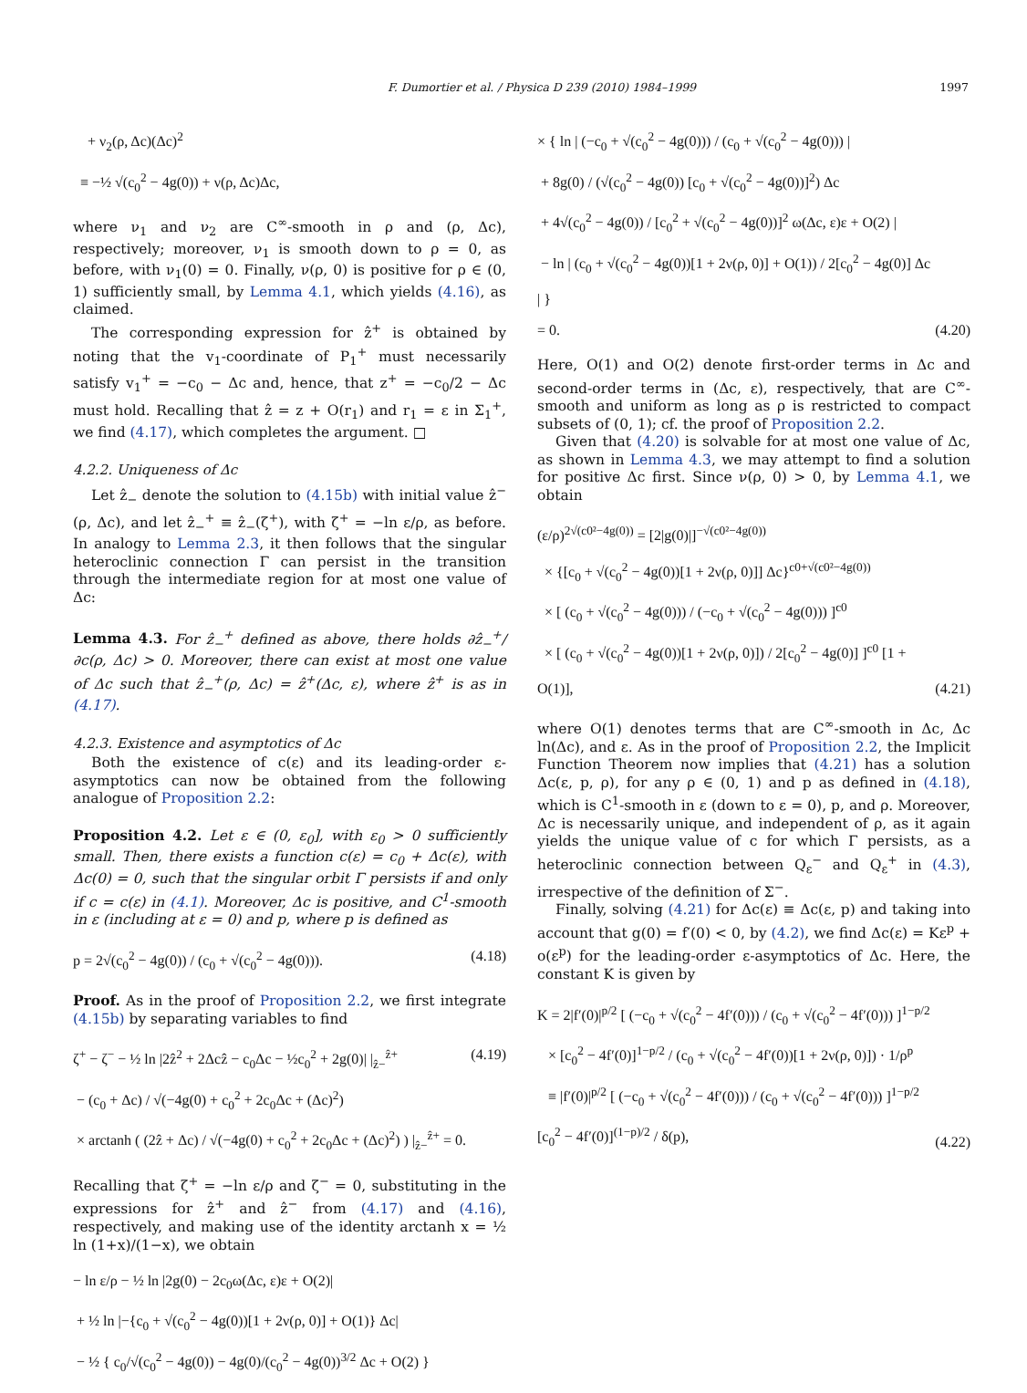F. Dumortier et al. / Physica D 239 (2010) 1984–1999 1997
+ ν<sub>2</sub>(ρ, Δc)(Δc)<sup>2</sup> ≡ −½ √(c<sub>0</sub><sup>2</sup> − 4g(0)) + ν(ρ, Δc)Δc,
where ν<sub>1</sub> and ν<sub>2</sub> are C<sup>∞</sup>-smooth in ρ and (ρ, Δc), respectively; moreover, ν<sub>1</sub> is smooth down to ρ = 0, as before, with ν<sub>1</sub>(0) = 0. Finally, ν(ρ, 0) is positive for ρ ∈ (0, 1) sufficiently small, by Lemma 4.1, which yields (4.16), as claimed.
The corresponding expression for ẑ<sup>+</sup> is obtained by noting that the v<sub>1</sub>-coordinate of P<sub>1</sub><sup>+</sup> must necessarily satisfy v<sub>1</sub><sup>+</sup> = −c<sub>0</sub> − Δc and, hence, that z<sup>+</sup> = −c<sub>0</sub>/2 − Δc must hold. Recalling that ẑ = z + O(r<sub>1</sub>) and r<sub>1</sub> = ε in Σ<sub>1</sub><sup>+</sup>, we find (4.17), which completes the argument. □
4.2.2. Uniqueness of Δc
Let ẑ<sub>−</sub> denote the solution to (4.15b) with initial value ẑ<sup>−</sup>(ρ, Δc), and let ẑ<sub>−</sub><sup>+</sup> ≡ ẑ<sub>−</sub>(ζ<sup>+</sup>), with ζ<sup>+</sup> = −ln ε/ρ, as before. In analogy to Lemma 2.3, it then follows that the singular heteroclinic connection Γ can persist in the transition through the intermediate region for at most one value of Δc:
Lemma 4.3. For ẑ<sub>−</sub><sup>+</sup> defined as above, there holds ∂ẑ<sub>−</sub><sup>+</sup>/∂c(ρ, Δc) > 0. Moreover, there can exist at most one value of Δc such that ẑ<sub>−</sub><sup>+</sup>(ρ, Δc) = ẑ<sup>+</sup>(Δc, ε), where ẑ<sup>+</sup> is as in (4.17).
4.2.3. Existence and asymptotics of Δc
Both the existence of c(ε) and its leading-order ε-asymptotics can now be obtained from the following analogue of Proposition 2.2:
Proposition 4.2. Let ε ∈ (0, ε<sub>0</sub>], with ε<sub>0</sub> > 0 sufficiently small. Then, there exists a function c(ε) = c<sub>0</sub> + Δc(ε), with Δc(0) = 0, such that the singular orbit Γ persists if and only if c = c(ε) in (4.1). Moreover, Δc is positive, and C<sup>1</sup>-smooth in ε (including at ε = 0) and p, where p is defined as
p = 2√(c<sub>0</sub><sup>2</sup> − 4g(0)) / (c<sub>0</sub> + √(c<sub>0</sub><sup>2</sup> − 4g(0))).
(4.18)
Proof. As in the proof of Proposition 2.2, we first integrate (4.15b) by separating variables to find
ζ<sup>+</sup> − ζ<sup>−</sup> − ½ ln |2ẑ<sup>2</sup> + 2Δcẑ − c<sub>0</sub>Δc − ½c<sub>0</sub><sup>2</sup> + 2g(0)| |<sub>ẑ−</sub><sup>ẑ+</sup> − (c<sub>0</sub> + Δc) / √(−4g(0) + c<sub>0</sub><sup>2</sup> + 2c<sub>0</sub>Δc + (Δc)<sup>2</sup>) × arctanh ( (2ẑ + Δc) / √(−4g(0) + c<sub>0</sub><sup>2</sup> + 2c<sub>0</sub>Δc + (Δc)<sup>2</sup>) ) |<sub>ẑ−</sub><sup>ẑ+</sup> = 0.
(4.19)
Recalling that ζ<sup>+</sup> = −ln ε/ρ and ζ<sup>−</sup> = 0, substituting in the expressions for ẑ<sup>+</sup> and ẑ<sup>−</sup> from (4.17) and (4.16), respectively, and making use of the identity arctanh x = ½ ln (1+x)/(1−x), we obtain
− ln ε/ρ − ½ ln |2g(0) − 2c<sub>0</sub>ω(Δc, ε)ε + O(2)| + ½ ln |−{c<sub>0</sub> + √(c<sub>0</sub><sup>2</sup> − 4g(0))[1 + 2ν(ρ, 0)] + O(1)} Δc| − ½ { c<sub>0</sub>/√(c<sub>0</sub><sup>2</sup> − 4g(0)) − 4g(0)/(c<sub>0</sub><sup>2</sup> − 4g(0))<sup>3/2</sup> Δc + O(2) }
× { ln | (−c<sub>0</sub> + √(c<sub>0</sub><sup>2</sup> − 4g(0))) / (c<sub>0</sub> + √(c<sub>0</sub><sup>2</sup> − 4g(0))) | + 8g(0) / (√(c<sub>0</sub><sup>2</sup> − 4g(0)) [c<sub>0</sub> + √(c<sub>0</sub><sup>2</sup> − 4g(0))]<sup>2</sup>) Δc + 4√(c<sub>0</sub><sup>2</sup> − 4g(0)) / [c<sub>0</sub><sup>2</sup> + √(c<sub>0</sub><sup>2</sup> − 4g(0))]<sup>2</sup> ω(Δc, ε)ε + O(2) | − ln | (c<sub>0</sub> + √(c<sub>0</sub><sup>2</sup> − 4g(0))[1 + 2ν(ρ, 0)] + O(1)) / 2[c<sub>0</sub><sup>2</sup> − 4g(0)] Δc | } = 0.
(4.20)
Here, O(1) and O(2) denote first-order terms in Δc and second-order terms in (Δc, ε), respectively, that are C<sup>∞</sup>-smooth and uniform as long as ρ is restricted to compact subsets of (0, 1); cf. the proof of Proposition 2.2.
Given that (4.20) is solvable for at most one value of Δc, as shown in Lemma 4.3, we may attempt to find a solution for positive Δc first. Since ν(ρ, 0) > 0, by Lemma 4.1, we obtain
(ε/ρ)<sup>2√(c0²−4g(0))</sup> = [2|g(0)|]<sup>−√(c0²−4g(0))</sup> × {[c<sub>0</sub> + √(c<sub>0</sub><sup>2</sup> − 4g(0))[1 + 2ν(ρ, 0)]] Δc}<sup>c0+√(c0²−4g(0))</sup> × [ (c<sub>0</sub> + √(c<sub>0</sub><sup>2</sup> − 4g(0))) / (−c<sub>0</sub> + √(c<sub>0</sub><sup>2</sup> − 4g(0))) ]<sup>c0</sup> × [ (c<sub>0</sub> + √(c<sub>0</sub><sup>2</sup> − 4g(0))[1 + 2ν(ρ, 0)]) / 2[c<sub>0</sub><sup>2</sup> − 4g(0)] ]<sup>c0</sup> [1 + O(1)],
(4.21)
where O(1) denotes terms that are C<sup>∞</sup>-smooth in Δc, Δc ln(Δc), and ε. As in the proof of Proposition 2.2, the Implicit Function Theorem now implies that (4.21) has a solution Δc(ε, p, ρ), for any ρ ∈ (0, 1) and p as defined in (4.18), which is C<sup>1</sup>-smooth in ε (down to ε = 0), p, and ρ. Moreover, Δc is necessarily unique, and independent of ρ, as it again yields the unique value of c for which Γ persists, as a heteroclinic connection between Q<sub>ε</sub><sup>−</sup> and Q<sub>ε</sub><sup>+</sup> in (4.3), irrespective of the definition of Σ<sup>−</sup>.
Finally, solving (4.21) for Δc(ε) ≡ Δc(ε, p) and taking into account that g(0) = f′(0) < 0, by (4.2), we find Δc(ε) = Kε<sup>p</sup> + o(ε<sup>p</sup>) for the leading-order ε-asymptotics of Δc. Here, the constant K is given by
K = 2|f′(0)|<sup>p/2</sup> [ (−c<sub>0</sub> + √(c<sub>0</sub><sup>2</sup> − 4f′(0))) / (c<sub>0</sub> + √(c<sub>0</sub><sup>2</sup> − 4f′(0))) ]<sup>1−p/2</sup> × [c<sub>0</sub><sup>2</sup> − 4f′(0)]<sup>1−p/2</sup> / (c<sub>0</sub> + √(c<sub>0</sub><sup>2</sup> − 4f′(0))[1 + 2ν(ρ, 0)]) · 1/ρ<sup>p</sup> ≡ |f′(0)|<sup>p/2</sup> [ (−c<sub>0</sub> + √(c<sub>0</sub><sup>2</sup> − 4f′(0))) / (c<sub>0</sub> + √(c<sub>0</sub><sup>2</sup> − 4f′(0))) ]<sup>1−p/2</sup> [c<sub>0</sub><sup>2</sup> − 4f′(0)]<sup>(1−p)/2</sup> / δ(p),
(4.22)